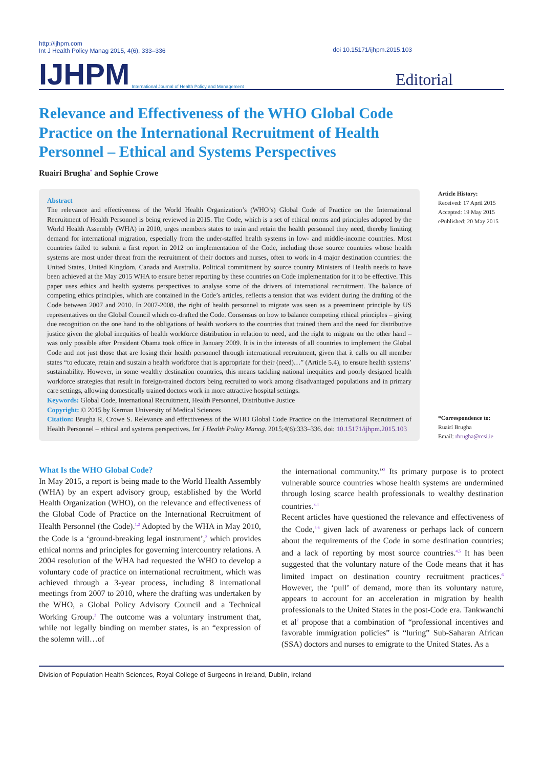http://ijhpm.com
Int J Health Policy Manag 2015, 4(6), 333–336
doi 10.15171/ijhpm.2015.103
IJHPM International Journal of Health Policy and Management Editorial
Relevance and Effectiveness of the WHO Global Code Practice on the International Recruitment of Health Personnel – Ethical and Systems Perspectives
Ruairí Brugha<sup>*</sup> and Sophie Crowe
Abstract
The relevance and effectiveness of the World Health Organization’s (WHO’s) Global Code of Practice on the International Recruitment of Health Personnel is being reviewed in 2015. The Code, which is a set of ethical norms and principles adopted by the World Health Assembly (WHA) in 2010, urges members states to train and retain the health personnel they need, thereby limiting demand for international migration, especially from the under-staffed health systems in low- and middle-income countries. Most countries failed to submit a first report in 2012 on implementation of the Code, including those source countries whose health systems are most under threat from the recruitment of their doctors and nurses, often to work in 4 major destination countries: the United States, United Kingdom, Canada and Australia. Political commitment by source country Ministers of Health needs to have been achieved at the May 2015 WHA to ensure better reporting by these countries on Code implementation for it to be effective. This paper uses ethics and health systems perspectives to analyse some of the drivers of international recruitment. The balance of competing ethics principles, which are contained in the Code’s articles, reflects a tension that was evident during the drafting of the Code between 2007 and 2010. In 2007-2008, the right of health personnel to migrate was seen as a preeminent principle by US representatives on the Global Council which co-drafted the Code. Consensus on how to balance competing ethical principles – giving due recognition on the one hand to the obligations of health workers to the countries that trained them and the need for distributive justice given the global inequities of health workforce distribution in relation to need, and the right to migrate on the other hand – was only possible after President Obama took office in January 2009. It is in the interests of all countries to implement the Global Code and not just those that are losing their health personnel through international recruitment, given that it calls on all member states “to educate, retain and sustain a health workforce that is appropriate for their (need)…” (Article 5.4), to ensure health systems’ sustainability. However, in some wealthy destination countries, this means tackling national inequities and poorly designed health workforce strategies that result in foreign-trained doctors being recruited to work among disadvantaged populations and in primary care settings, allowing domestically trained doctors work in more attractive hospital settings.
Keywords: Global Code, International Recruitment, Health Personnel, Distributive Justice
Copyright: © 2015 by Kerman University of Medical Sciences
Citation: Brugha R, Crowe S. Relevance and effectiveness of the WHO Global Code Practice on the International Recruitment of Health Personnel – ethical and systems perspectives. Int J Health Policy Manag. 2015;4(6):333–336. doi: 10.15171/ijhpm.2015.103
Article History:
Received: 17 April 2015
Accepted: 19 May 2015
ePublished: 20 May 2015
*Correspondence to:
Ruairí Brugha
Email: rbrugha@rcsi.ie
What Is the WHO Global Code?
In May 2015, a report is being made to the World Health Assembly (WHA) by an expert advisory group, established by the World Health Organization (WHO), on the relevance and effectiveness of the Global Code of Practice on the International Recruitment of Health Personnel (the Code).<sup>1,2</sup> Adopted by the WHA in May 2010, the Code is a ‘ground-breaking legal instrument’,<sup>2</sup> which provides ethical norms and principles for governing intercountry relations. A 2004 resolution of the WHA had requested the WHO to develop a voluntary code of practice on international recruitment, which was achieved through a 3-year process, including 8 international meetings from 2007 to 2010, where the drafting was undertaken by the WHO, a Global Policy Advisory Council and a Technical Working Group.<sup>3</sup> The outcome was a voluntary instrument that, while not legally binding on member states, is an “expression of the solemn will…of
the international community.”<sup>2</sup> Its primary purpose is to protect vulnerable source countries whose health systems are undermined through losing scarce health professionals to wealthy destination countries.<sup>3,4</sup>
Recent articles have questioned the relevance and effectiveness of the Code,<sup>5,6</sup> given lack of awareness or perhaps lack of concern about the requirements of the Code in some destination countries; and a lack of reporting by most source countries.<sup>4,5</sup> It has been suggested that the voluntary nature of the Code means that it has limited impact on destination country recruitment practices.<sup>6</sup> However, the ‘pull’ of demand, more than its voluntary nature, appears to account for an acceleration in migration by health professionals to the United States in the post-Code era. Tankwanchi et al<sup>7</sup> propose that a combination of “professional incentives and favorable immigration policies” is “luring” Sub-Saharan African (SSA) doctors and nurses to emigrate to the United States. As a
Division of Population Health Sciences, Royal College of Surgeons in Ireland, Dublin, Ireland